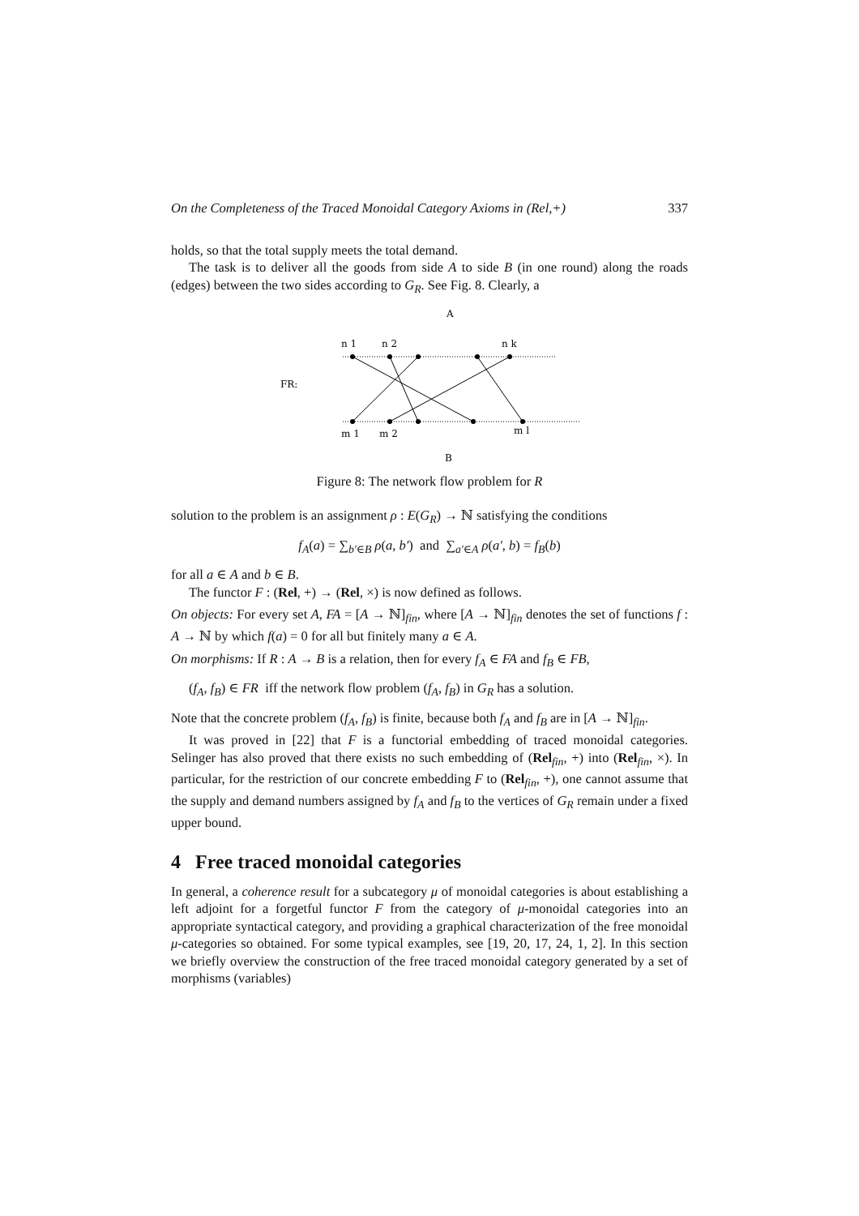On the Completeness of the Traced Monoidal Category Axioms in (Rel,+) 337
holds, so that the total supply meets the total demand.
The task is to deliver all the goods from side A to side B (in one round) along the roads (edges) between the two sides according to G<sub>R</sub>. See Fig. 8. Clearly, a
A
FR:
n 1
n 2
n k
m 1
m 2
m l
B
Figure 8: The network flow problem for R
solution to the problem is an assignment ρ : E(G<sub>R</sub>) → ℕ satisfying the conditions
f<sub>A</sub>(a) = ∑<sub>b′∈B</sub> ρ(a, b′) and ∑<sub>a′∈A</sub> ρ(a′, b) = f<sub>B</sub>(b)
for all a ∈ A and b ∈ B.
The functor F : (Rel, +) → (Rel, ×) is now defined as follows.
On objects: For every set A, FA = [A → ℕ]<sub>fin</sub>, where [A → ℕ]<sub>fin</sub> denotes the set of functions f : A → ℕ by which f(a) = 0 for all but finitely many a ∈ A.
On morphisms: If R : A → B is a relation, then for every f<sub>A</sub> ∈ FA and f<sub>B</sub> ∈ FB,
(f<sub>A</sub>, f<sub>B</sub>) ∈ FR iff the network flow problem (f<sub>A</sub>, f<sub>B</sub>) in G<sub>R</sub> has a solution.
Note that the concrete problem (f<sub>A</sub>, f<sub>B</sub>) is finite, because both f<sub>A</sub> and f<sub>B</sub> are in [A → ℕ]<sub>fin</sub>.
It was proved in [22] that F is a functorial embedding of traced monoidal categories. Selinger has also proved that there exists no such embedding of (Rel<sub>fin</sub>, +) into (Rel<sub>fin</sub>, ×). In particular, for the restriction of our concrete embedding F to (Rel<sub>fin</sub>, +), one cannot assume that the supply and demand numbers assigned by f<sub>A</sub> and f<sub>B</sub> to the vertices of G<sub>R</sub> remain under a fixed upper bound.
4 Free traced monoidal categories
In general, a coherence result for a subcategory μ of monoidal categories is about establishing a left adjoint for a forgetful functor F from the category of μ-monoidal categories into an appropriate syntactical category, and providing a graphical characterization of the free monoidal μ-categories so obtained. For some typical examples, see [19, 20, 17, 24, 1, 2]. In this section we briefly overview the construction of the free traced monoidal category generated by a set of morphisms (variables)